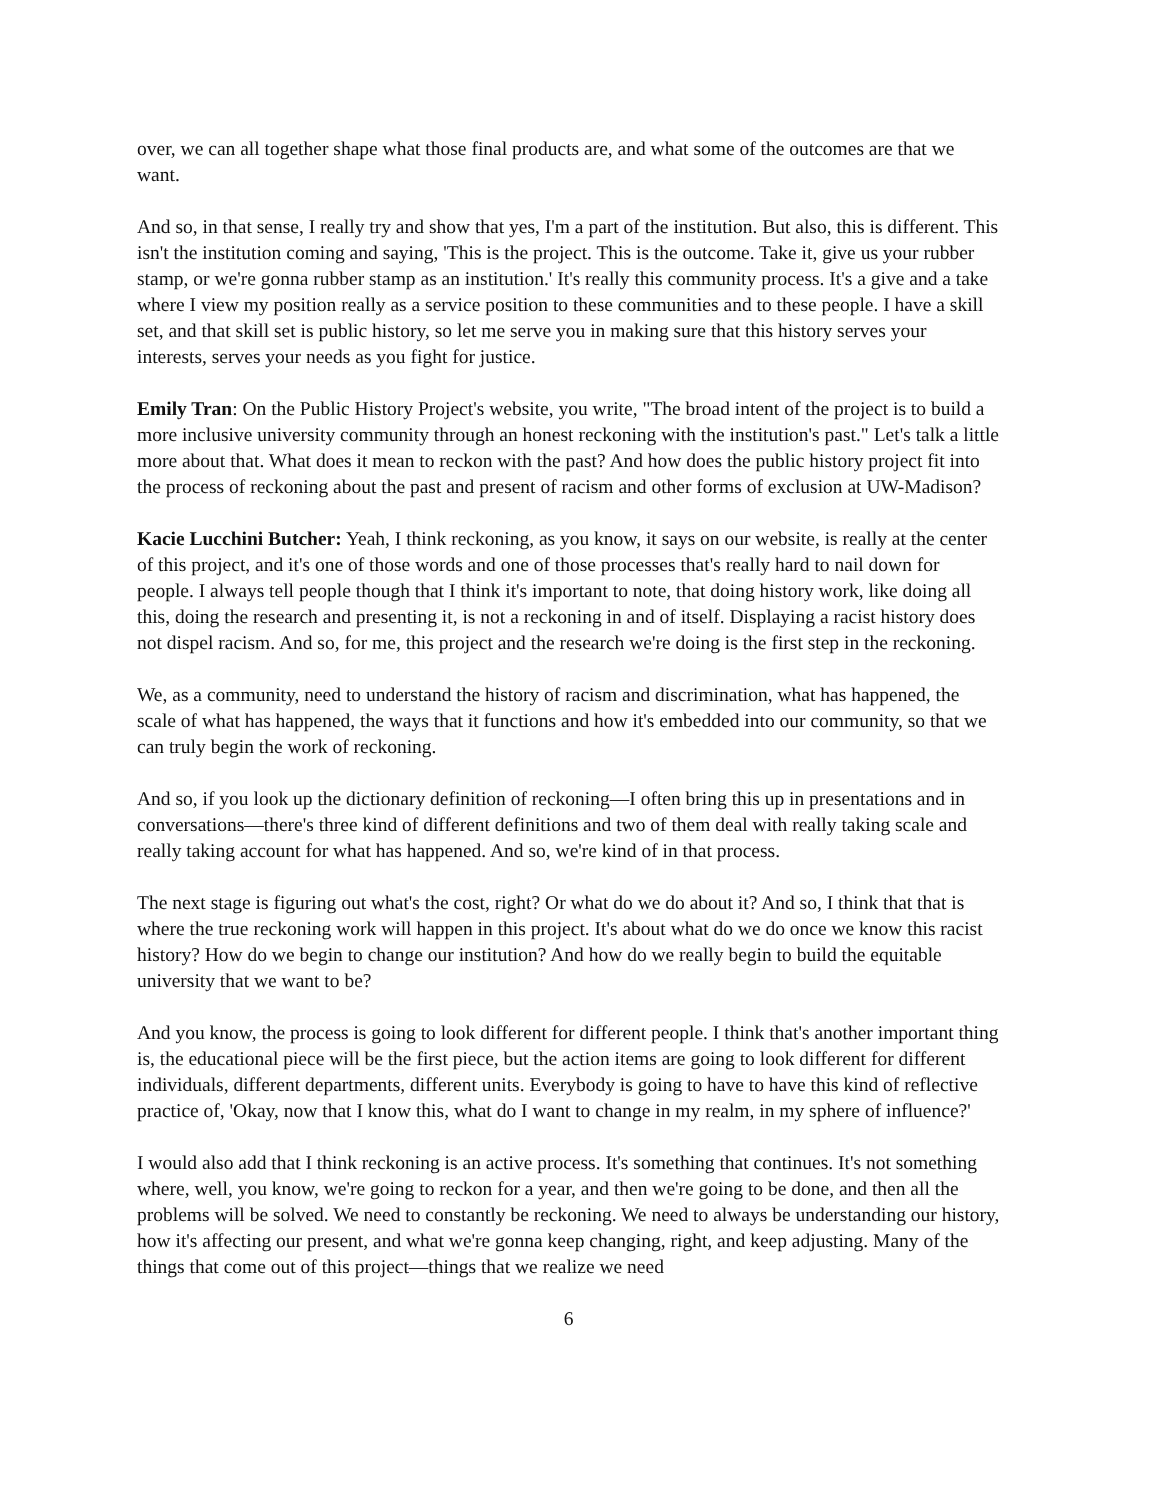over, we can all together shape what those final products are, and what some of the outcomes are that we want.
And so, in that sense, I really try and show that yes, I'm a part of the institution. But also, this is different. This isn't the institution coming and saying, 'This is the project. This is the outcome. Take it, give us your rubber stamp, or we're gonna rubber stamp as an institution.' It's really this community process. It's a give and a take where I view my position really as a service position to these communities and to these people. I have a skill set, and that skill set is public history, so let me serve you in making sure that this history serves your interests, serves your needs as you fight for justice.
Emily Tran: On the Public History Project's website, you write, "The broad intent of the project is to build a more inclusive university community through an honest reckoning with the institution's past." Let's talk a little more about that. What does it mean to reckon with the past? And how does the public history project fit into the process of reckoning about the past and present of racism and other forms of exclusion at UW-Madison?
Kacie Lucchini Butcher: Yeah, I think reckoning, as you know, it says on our website, is really at the center of this project, and it's one of those words and one of those processes that's really hard to nail down for people. I always tell people though that I think it's important to note, that doing history work, like doing all this, doing the research and presenting it, is not a reckoning in and of itself. Displaying a racist history does not dispel racism. And so, for me, this project and the research we're doing is the first step in the reckoning.
We, as a community, need to understand the history of racism and discrimination, what has happened, the scale of what has happened, the ways that it functions and how it's embedded into our community, so that we can truly begin the work of reckoning.
And so, if you look up the dictionary definition of reckoning—I often bring this up in presentations and in conversations—there's three kind of different definitions and two of them deal with really taking scale and really taking account for what has happened. And so, we're kind of in that process.
The next stage is figuring out what's the cost, right? Or what do we do about it? And so, I think that that is where the true reckoning work will happen in this project. It's about what do we do once we know this racist history? How do we begin to change our institution? And how do we really begin to build the equitable university that we want to be?
And you know, the process is going to look different for different people. I think that's another important thing is, the educational piece will be the first piece, but the action items are going to look different for different individuals, different departments, different units. Everybody is going to have to have this kind of reflective practice of, 'Okay, now that I know this, what do I want to change in my realm, in my sphere of influence?'
I would also add that I think reckoning is an active process. It's something that continues. It's not something where, well, you know, we're going to reckon for a year, and then we're going to be done, and then all the problems will be solved. We need to constantly be reckoning. We need to always be understanding our history, how it's affecting our present, and what we're gonna keep changing, right, and keep adjusting. Many of the things that come out of this project—things that we realize we need
6